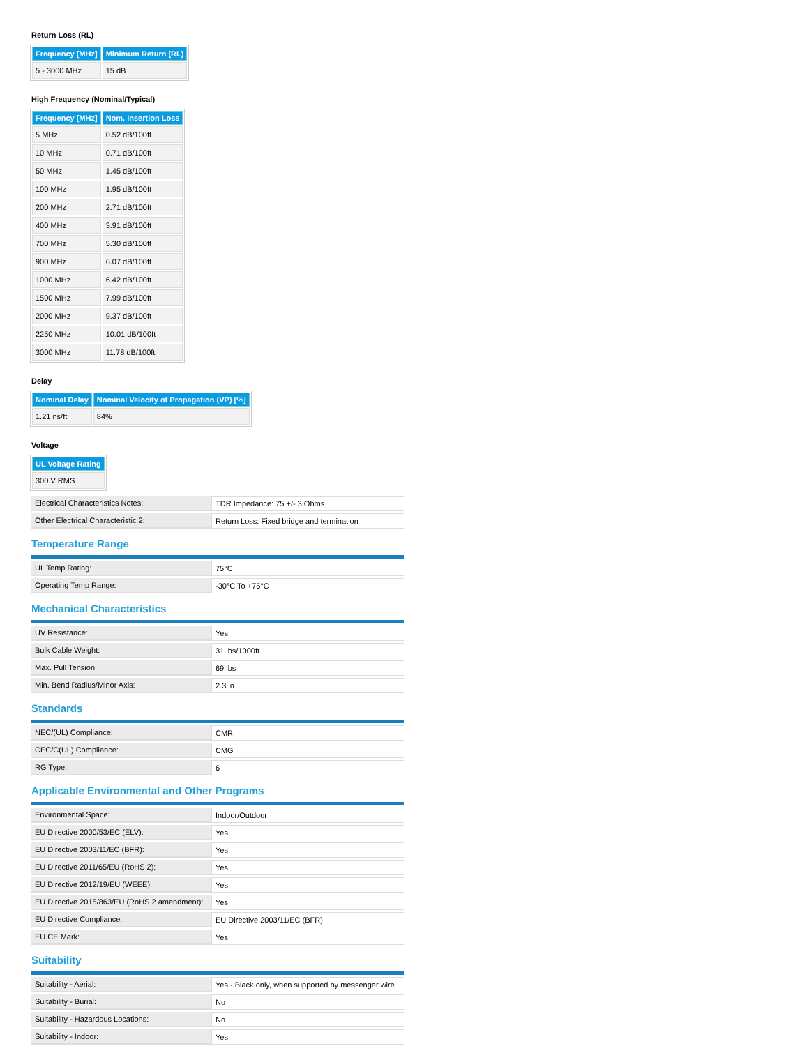Return Loss (RL)
| Frequency [MHz] | Minimum Return (RL) |
| --- | --- |
| 5 - 3000 MHz | 15 dB |
High Frequency (Nominal/Typical)
| Frequency [MHz] | Nom. Insertion Loss |
| --- | --- |
| 5 MHz | 0.52 dB/100ft |
| 10 MHz | 0.71 dB/100ft |
| 50 MHz | 1.45 dB/100ft |
| 100 MHz | 1.95 dB/100ft |
| 200 MHz | 2.71 dB/100ft |
| 400 MHz | 3.91 dB/100ft |
| 700 MHz | 5.30 dB/100ft |
| 900 MHz | 6.07 dB/100ft |
| 1000 MHz | 6.42 dB/100ft |
| 1500 MHz | 7.99 dB/100ft |
| 2000 MHz | 9.37 dB/100ft |
| 2250 MHz | 10.01 dB/100ft |
| 3000 MHz | 11.78 dB/100ft |
Delay
| Nominal Delay | Nominal Velocity of Propagation (VP) [%] |
| --- | --- |
| 1.21 ns/ft | 84% |
Voltage
| UL Voltage Rating |
| --- |
| 300 V RMS |
| Electrical Characteristics Notes: | TDR Impedance: 75 +/- 3 Ohms |
| Other Electrical Characteristic 2: | Return Loss: Fixed bridge and termination |
Temperature Range
| UL Temp Rating: | 75°C |
| Operating Temp Range: | -30°C To +75°C |
Mechanical Characteristics
| UV Resistance: | Yes |
| Bulk Cable Weight: | 31 lbs/1000ft |
| Max. Pull Tension: | 69 lbs |
| Min. Bend Radius/Minor Axis: | 2.3 in |
Standards
| NEC/(UL) Compliance: | CMR |
| CEC/C(UL) Compliance: | CMG |
| RG Type: | 6 |
Applicable Environmental and Other Programs
| Environmental Space: | Indoor/Outdoor |
| EU Directive 2000/53/EC (ELV): | Yes |
| EU Directive 2003/11/EC (BFR): | Yes |
| EU Directive 2011/65/EU (RoHS 2): | Yes |
| EU Directive 2012/19/EU (WEEE): | Yes |
| EU Directive 2015/863/EU (RoHS 2 amendment): | Yes |
| EU Directive Compliance: | EU Directive 2003/11/EC (BFR) |
| EU CE Mark: | Yes |
Suitability
| Suitability - Aerial: | Yes - Black only, when supported by messenger wire |
| Suitability - Burial: | No |
| Suitability - Hazardous Locations: | No |
| Suitability - Indoor: | Yes |